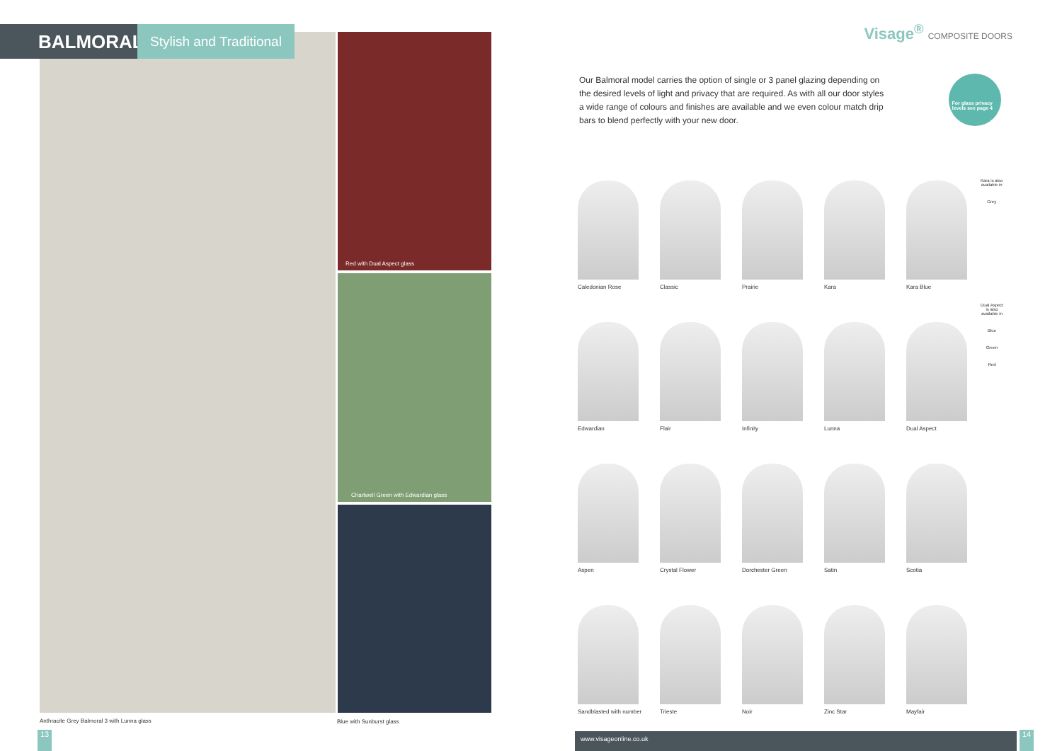BALMORAL
Stylish and Traditional
Red with Dual Aspect glass
Chartwell Green with Edwardian glass
Anthracite Grey Balmoral 3 with Lunna glass
Blue with Sunburst glass
13
Visage<sup>®</sup> COMPOSITE DOORS
Our Balmoral model carries the option of single or 3 panel glazing depending on the desired levels of light and privacy that are required. As with all our door styles a wide range of colours and finishes are available and we even colour match drip bars to blend perfectly with your new door.
For glass privacy levels see page 4
Caledonian Rose
Classic
Prairie
Kara
Kara Blue
Edwardian
Flair
Infinity
Lunna
Dual Aspect
Aspen
Crystal Flower
Dorchester Green
Satin
Scotia
Sandblasted with number
Trieste
Noir
Zinc Star
Mayfair
Kara is also
available in
Grey
Dual Aspect
is also
available in
Blue
Green
Red
www.visageonline.co.uk 14